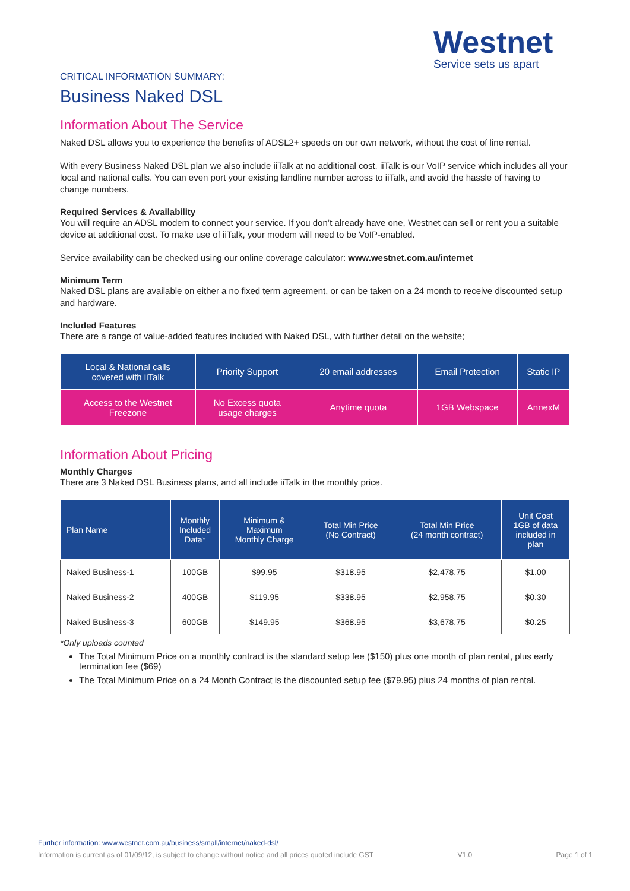Westnet
Service sets us apart
CRITICAL INFORMATION SUMMARY:
Business Naked DSL
Information About The Service
Naked DSL allows you to experience the benefits of ADSL2+ speeds on our own network, without the cost of line rental.
With every Business Naked DSL plan we also include iiTalk at no additional cost. iiTalk is our VoIP service which includes all your local and national calls. You can even port your existing landline number across to iiTalk, and avoid the hassle of having to change numbers.
Required Services & Availability
You will require an ADSL modem to connect your service. If you don’t already have one, Westnet can sell or rent you a suitable device at additional cost. To make use of iiTalk, your modem will need to be VoIP-enabled.
Service availability can be checked using our online coverage calculator: www.westnet.com.au/internet
Minimum Term
Naked DSL plans are available on either a no fixed term agreement, or can be taken on a 24 month to receive discounted setup and hardware.
Included Features
There are a range of value-added features included with Naked DSL, with further detail on the website;
| Local & National calls covered with iiTalk | Priority Support | 20 email addresses | Email Protection | Static IP |
| Access to the Westnet Freezone | No Excess quota usage charges | Anytime quota | 1GB Webspace | AnnexM |
Information About Pricing
Monthly Charges
There are 3 Naked DSL Business plans, and all include iiTalk in the monthly price.
| Plan Name | Monthly Included Data* | Minimum & Maximum Monthly Charge | Total Min Price (No Contract) | Total Min Price (24 month contract) | Unit Cost 1GB of data included in plan |
| --- | --- | --- | --- | --- | --- |
| Naked Business-1 | 100GB | $99.95 | $318.95 | $2,478.75 | $1.00 |
| Naked Business-2 | 400GB | $119.95 | $338.95 | $2,958.75 | $0.30 |
| Naked Business-3 | 600GB | $149.95 | $368.95 | $3,678.75 | $0.25 |
*Only uploads counted
The Total Minimum Price on a monthly contract is the standard setup fee ($150) plus one month of plan rental, plus early termination fee ($69)
The Total Minimum Price on a 24 Month Contract is the discounted setup fee ($79.95) plus 24 months of plan rental.
Further information: www.westnet.com.au/business/small/internet/naked-dsl/
Information is current as of 01/09/12, is subject to change without notice and all prices quoted include GST V1.0 Page 1 of 1